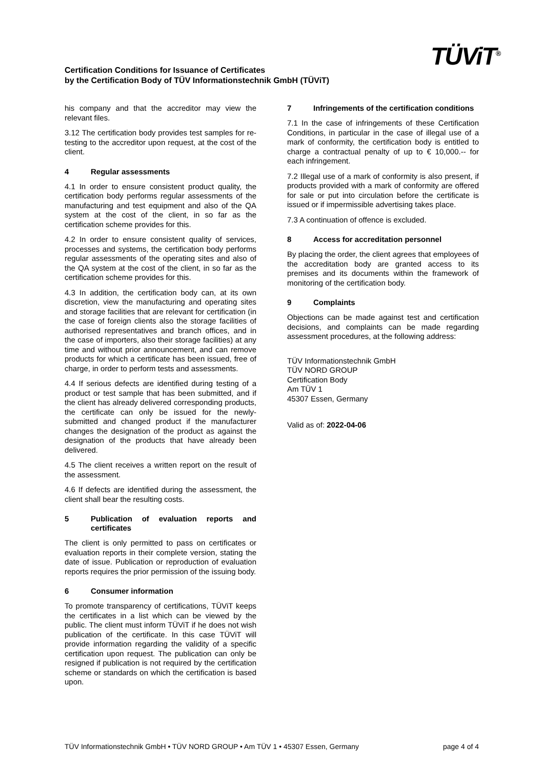Certification Conditions for Issuance of Certificates
by the Certification Body of TÜV Informationstechnik GmbH (TÜViT)
TÜViT<sup>®</sup>
his company and that the accreditor may view the relevant files.
3.12 The certification body provides test samples for re-testing to the accreditor upon request, at the cost of the client.
4 Regular assessments
4.1 In order to ensure consistent product quality, the certification body performs regular assessments of the manufacturing and test equipment and also of the QA system at the cost of the client, in so far as the certification scheme provides for this.
4.2 In order to ensure consistent quality of services, processes and systems, the certification body performs regular assessments of the operating sites and also of the QA system at the cost of the client, in so far as the certification scheme provides for this.
4.3 In addition, the certification body can, at its own discretion, view the manufacturing and operating sites and storage facilities that are relevant for certification (in the case of foreign clients also the storage facilities of authorised representatives and branch offices, and in the case of importers, also their storage facilities) at any time and without prior announcement, and can remove products for which a certificate has been issued, free of charge, in order to perform tests and assessments.
4.4 If serious defects are identified during testing of a product or test sample that has been submitted, and if the client has already delivered corresponding products, the certificate can only be issued for the newly-submitted and changed product if the manufacturer changes the designation of the product as against the designation of the products that have already been delivered.
4.5 The client receives a written report on the result of the assessment.
4.6 If defects are identified during the assessment, the client shall bear the resulting costs.
5 Publication of evaluation reports and certificates
The client is only permitted to pass on certificates or evaluation reports in their complete version, stating the date of issue. Publication or reproduction of evaluation reports requires the prior permission of the issuing body.
6 Consumer information
To promote transparency of certifications, TÜViT keeps the certificates in a list which can be viewed by the public. The client must inform TÜViT if he does not wish publication of the certificate. In this case TÜViT will provide information regarding the validity of a specific certification upon request. The publication can only be resigned if publication is not required by the certification scheme or standards on which the certification is based upon.
7 Infringements of the certification conditions
7.1 In the case of infringements of these Certification Conditions, in particular in the case of illegal use of a mark of conformity, the certification body is entitled to charge a contractual penalty of up to € 10,000.-- for each infringement.
7.2 Illegal use of a mark of conformity is also present, if products provided with a mark of conformity are offered for sale or put into circulation before the certificate is issued or if impermissible advertising takes place.
7.3 A continuation of offence is excluded.
8 Access for accreditation personnel
By placing the order, the client agrees that employees of the accreditation body are granted access to its premises and its documents within the framework of monitoring of the certification body.
9 Complaints
Objections can be made against test and certification decisions, and complaints can be made regarding assessment procedures, at the following address:
TÜV Informationstechnik GmbH
TÜV NORD GROUP
Certification Body
Am TÜV 1
45307 Essen, Germany
Valid as of: 2022-04-06
TÜV Informationstechnik GmbH • TÜV NORD GROUP • Am TÜV 1 • 45307 Essen, Germany page 4 of 4